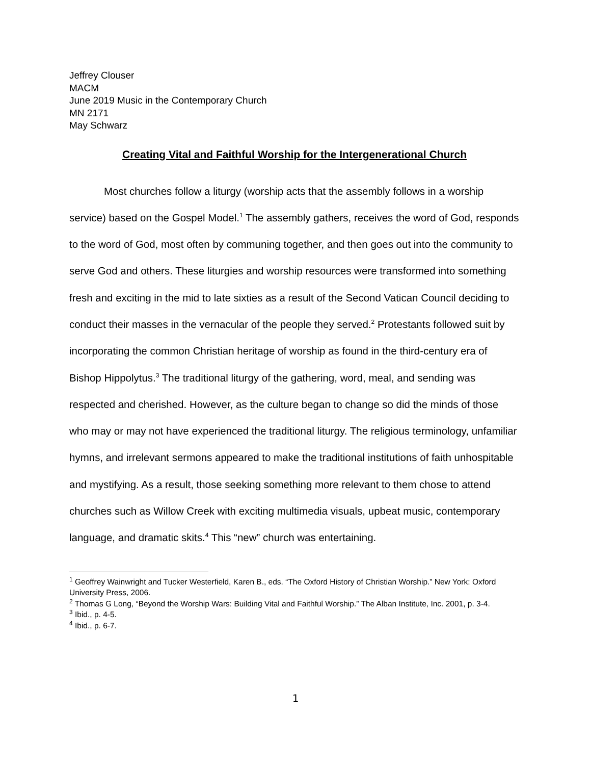Jeffrey Clouser
MACM
June 2019 Music in the Contemporary Church
MN 2171
May Schwarz
Creating Vital and Faithful Worship for the Intergenerational Church
Most churches follow a liturgy (worship acts that the assembly follows in a worship service) based on the Gospel Model.<sup>1</sup> The assembly gathers, receives the word of God, responds to the word of God, most often by communing together, and then goes out into the community to serve God and others. These liturgies and worship resources were transformed into something fresh and exciting in the mid to late sixties as a result of the Second Vatican Council deciding to conduct their masses in the vernacular of the people they served.<sup>2</sup> Protestants followed suit by incorporating the common Christian heritage of worship as found in the third-century era of Bishop Hippolytus.<sup>3</sup> The traditional liturgy of the gathering, word, meal, and sending was respected and cherished. However, as the culture began to change so did the minds of those who may or may not have experienced the traditional liturgy. The religious terminology, unfamiliar hymns, and irrelevant sermons appeared to make the traditional institutions of faith unhospitable and mystifying. As a result, those seeking something more relevant to them chose to attend churches such as Willow Creek with exciting multimedia visuals, upbeat music, contemporary language, and dramatic skits.<sup>4</sup> This “new” church was entertaining.
<sup>1</sup> Geoffrey Wainwright and Tucker Westerfield, Karen B., eds. “The Oxford History of Christian Worship.” New York: Oxford University Press, 2006.
<sup>2</sup> Thomas G Long, “Beyond the Worship Wars: Building Vital and Faithful Worship.” The Alban Institute, Inc. 2001, p. 3-4.
<sup>3</sup> Ibid., p. 4-5.
<sup>4</sup> Ibid., p. 6-7.
1